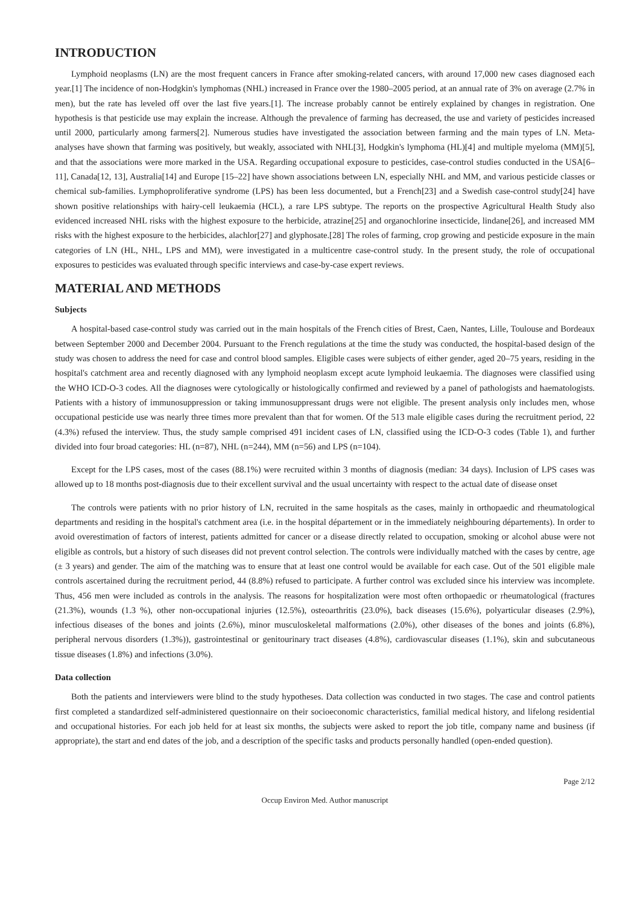INTRODUCTION
Lymphoid neoplasms (LN) are the most frequent cancers in France after smoking-related cancers, with around 17,000 new cases diagnosed each year.[1] The incidence of non-Hodgkin's lymphomas (NHL) increased in France over the 1980–2005 period, at an annual rate of 3% on average (2.7% in men), but the rate has leveled off over the last five years.[1]. The increase probably cannot be entirely explained by changes in registration. One hypothesis is that pesticide use may explain the increase. Although the prevalence of farming has decreased, the use and variety of pesticides increased until 2000, particularly among farmers[2]. Numerous studies have investigated the association between farming and the main types of LN. Meta-analyses have shown that farming was positively, but weakly, associated with NHL[3], Hodgkin's lymphoma (HL)[4] and multiple myeloma (MM)[5], and that the associations were more marked in the USA. Regarding occupational exposure to pesticides, case-control studies conducted in the USA[6–11], Canada[12, 13], Australia[14] and Europe [15–22] have shown associations between LN, especially NHL and MM, and various pesticide classes or chemical sub-families. Lymphoproliferative syndrome (LPS) has been less documented, but a French[23] and a Swedish case-control study[24] have shown positive relationships with hairy-cell leukaemia (HCL), a rare LPS subtype. The reports on the prospective Agricultural Health Study also evidenced increased NHL risks with the highest exposure to the herbicide, atrazine[25] and organochlorine insecticide, lindane[26], and increased MM risks with the highest exposure to the herbicides, alachlor[27] and glyphosate.[28] The roles of farming, crop growing and pesticide exposure in the main categories of LN (HL, NHL, LPS and MM), were investigated in a multicentre case-control study. In the present study, the role of occupational exposures to pesticides was evaluated through specific interviews and case-by-case expert reviews.
MATERIAL AND METHODS
Subjects
A hospital-based case-control study was carried out in the main hospitals of the French cities of Brest, Caen, Nantes, Lille, Toulouse and Bordeaux between September 2000 and December 2004. Pursuant to the French regulations at the time the study was conducted, the hospital-based design of the study was chosen to address the need for case and control blood samples. Eligible cases were subjects of either gender, aged 20–75 years, residing in the hospital's catchment area and recently diagnosed with any lymphoid neoplasm except acute lymphoid leukaemia. The diagnoses were classified using the WHO ICD-O-3 codes. All the diagnoses were cytologically or histologically confirmed and reviewed by a panel of pathologists and haematologists. Patients with a history of immunosuppression or taking immunosuppressant drugs were not eligible. The present analysis only includes men, whose occupational pesticide use was nearly three times more prevalent than that for women. Of the 513 male eligible cases during the recruitment period, 22 (4.3%) refused the interview. Thus, the study sample comprised 491 incident cases of LN, classified using the ICD-O-3 codes (Table 1), and further divided into four broad categories: HL (n=87), NHL (n=244), MM (n=56) and LPS (n=104).
Except for the LPS cases, most of the cases (88.1%) were recruited within 3 months of diagnosis (median: 34 days). Inclusion of LPS cases was allowed up to 18 months post-diagnosis due to their excellent survival and the usual uncertainty with respect to the actual date of disease onset
The controls were patients with no prior history of LN, recruited in the same hospitals as the cases, mainly in orthopaedic and rheumatological departments and residing in the hospital's catchment area (i.e. in the hospital département or in the immediately neighbouring départements). In order to avoid overestimation of factors of interest, patients admitted for cancer or a disease directly related to occupation, smoking or alcohol abuse were not eligible as controls, but a history of such diseases did not prevent control selection. The controls were individually matched with the cases by centre, age (± 3 years) and gender. The aim of the matching was to ensure that at least one control would be available for each case. Out of the 501 eligible male controls ascertained during the recruitment period, 44 (8.8%) refused to participate. A further control was excluded since his interview was incomplete. Thus, 456 men were included as controls in the analysis. The reasons for hospitalization were most often orthopaedic or rheumatological (fractures (21.3%), wounds (1.3 %), other non-occupational injuries (12.5%), osteoarthritis (23.0%), back diseases (15.6%), polyarticular diseases (2.9%), infectious diseases of the bones and joints (2.6%), minor musculoskeletal malformations (2.0%), other diseases of the bones and joints (6.8%), peripheral nervous disorders (1.3%)), gastrointestinal or genitourinary tract diseases (4.8%), cardiovascular diseases (1.1%), skin and subcutaneous tissue diseases (1.8%) and infections (3.0%).
Data collection
Both the patients and interviewers were blind to the study hypotheses. Data collection was conducted in two stages. The case and control patients first completed a standardized self-administered questionnaire on their socioeconomic characteristics, familial medical history, and lifelong residential and occupational histories. For each job held for at least six months, the subjects were asked to report the job title, company name and business (if appropriate), the start and end dates of the job, and a description of the specific tasks and products personally handled (open-ended question).
Page 2/12
Occup Environ Med. Author manuscript